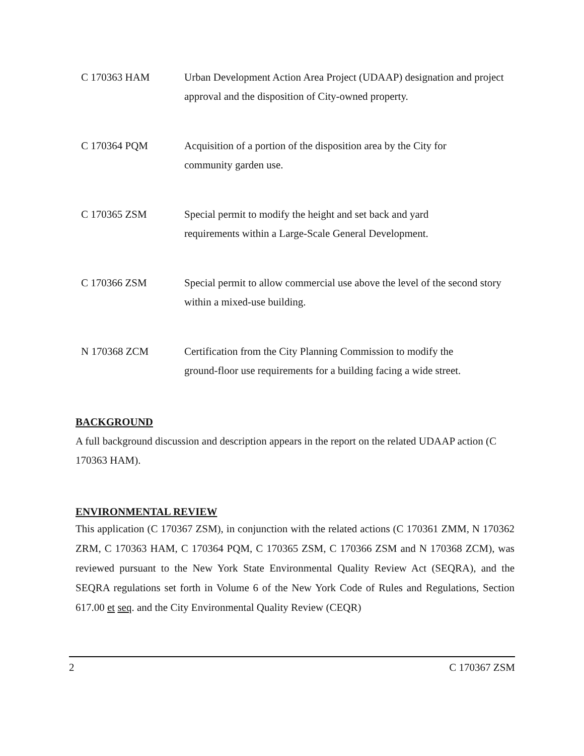C 170363 HAM Urban Development Action Area Project (UDAAP) designation and project approval and the disposition of City-owned property.
C 170364 PQM Acquisition of a portion of the disposition area by the City for
community garden use.
C 170365 ZSM Special permit to modify the height and set back and yard
requirements within a Large-Scale General Development.
C 170366 ZSM Special permit to allow commercial use above the level of the second story within a mixed-use building.
N 170368 ZCM Certification from the City Planning Commission to modify the
ground-floor use requirements for a building facing a wide street.
BACKGROUND
A full background discussion and description appears in the report on the related UDAAP action (C 170363 HAM).
ENVIRONMENTAL REVIEW
This application (C 170367 ZSM), in conjunction with the related actions (C 170361 ZMM, N 170362 ZRM, C 170363 HAM, C 170364 PQM, C 170365 ZSM, C 170366 ZSM and N 170368 ZCM), was reviewed pursuant to the New York State Environmental Quality Review Act (SEQRA), and the SEQRA regulations set forth in Volume 6 of the New York Code of Rules and Regulations, Section 617.00 et seq. and the City Environmental Quality Review (CEQR)
2 C 170367 ZSM